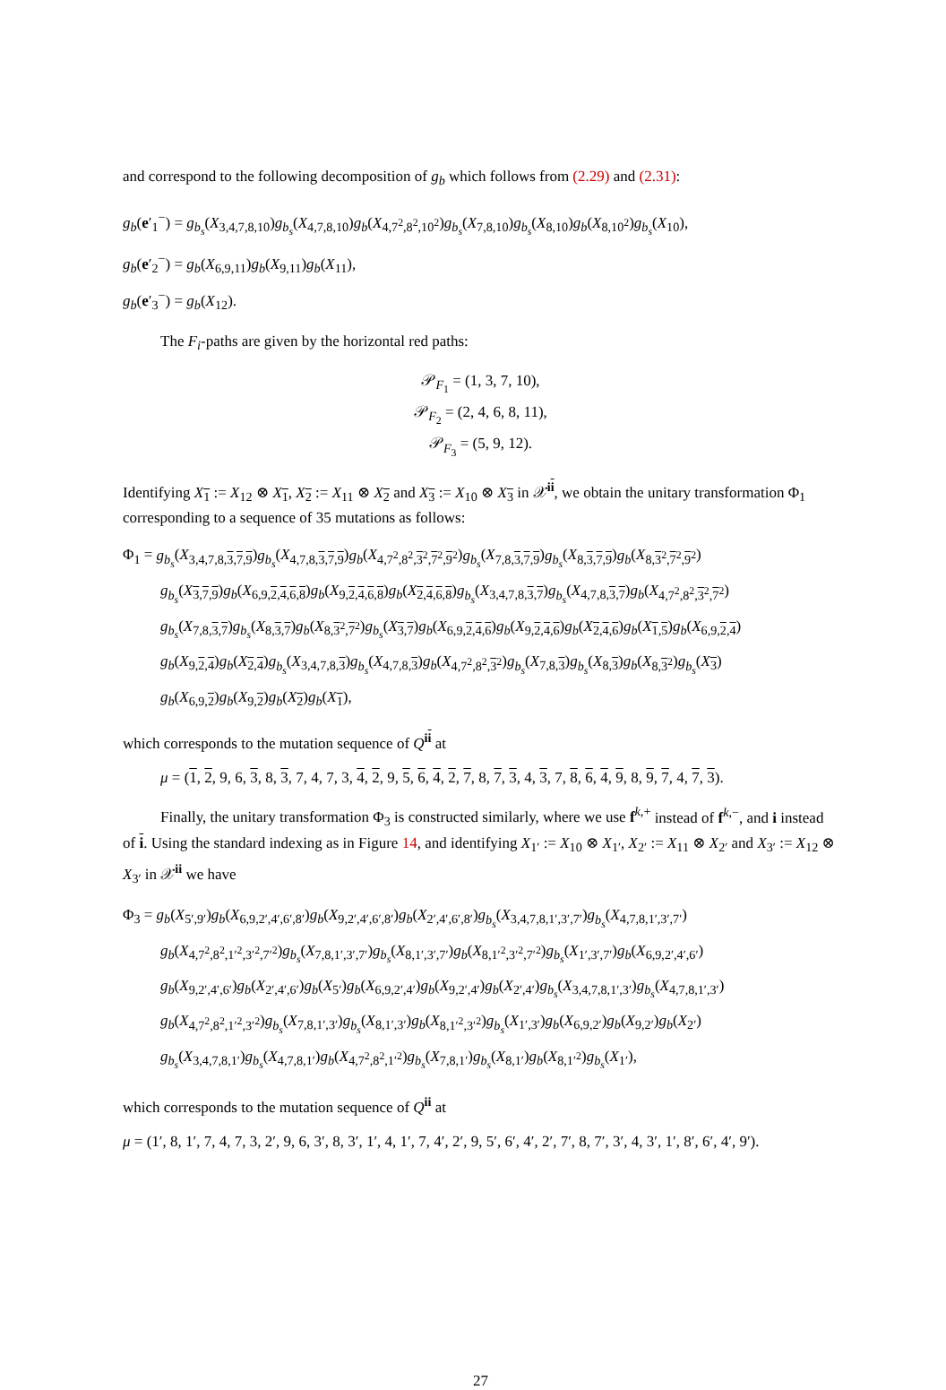and correspond to the following decomposition of g<sub>b</sub> which follows from (2.29) and (2.31):
g<sub>b</sub>(e′<sub>1</sub><sup>−</sup>) = g<sub>b<sub>s</sub></sub>(X<sub>3,4,7,8,10</sub>)g<sub>b<sub>s</sub></sub>(X<sub>4,7,8,10</sub>)g<sub>b</sub>(X<sub>4,7<sup>2</sup>,8<sup>2</sup>,10<sup>2</sup></sub>)g<sub>b<sub>s</sub></sub>(X<sub>7,8,10</sub>)g<sub>b<sub>s</sub></sub>(X<sub>8,10</sub>)g<sub>b</sub>(X<sub>8,10<sup>2</sup></sub>)g<sub>b<sub>s</sub></sub>(X<sub>10</sub>),
g<sub>b</sub>(e′<sub>2</sub><sup>−</sup>) = g<sub>b</sub>(X<sub>6,9,11</sub>)g<sub>b</sub>(X<sub>9,11</sub>)g<sub>b</sub>(X<sub>11</sub>),
g<sub>b</sub>(e′<sub>3</sub><sup>−</sup>) = g<sub>b</sub>(X<sub>12</sub>).
The F<sub>i</sub>-paths are given by the horizontal red paths:
𝒫<sub>F<sub>1</sub></sub> = (1, 3, 7, 10),
𝒫<sub>F<sub>2</sub></sub> = (2, 4, 6, 8, 11),
𝒫<sub>F<sub>3</sub></sub> = (5, 9, 12).
Identifying X<sub>1</sub> := X<sub>12</sub> ⊗ X<sub>1</sub>, X<sub>2</sub> := X<sub>11</sub> ⊗ X<sub>2</sub> and X<sub>3</sub> := X<sub>10</sub> ⊗ X<sub>3</sub> in 𝒳<sup>ii</sup>, we obtain the unitary transformation Φ<sub>1</sub> corresponding to a sequence of 35 mutations as follows:
Φ<sub>1</sub> = g<sub>b<sub>s</sub></sub>(X<sub>3,4,7,8,3,7,9</sub>)g<sub>b<sub>s</sub></sub>(X<sub>4,7,8,3,7,9</sub>)g<sub>b</sub>(X<sub>4,7<sup>2</sup>,8<sup>2</sup>,3<sup>2</sup>,7<sup>2</sup>,9<sup>2</sup></sub>)g<sub>b<sub>s</sub></sub>(X<sub>7,8,3,7,9</sub>)g<sub>b<sub>s</sub></sub>(X<sub>8,3,7,9</sub>)g<sub>b</sub>(X<sub>8,3<sup>2</sup>,7<sup>2</sup>,9<sup>2</sup></sub>)
g<sub>b<sub>s</sub></sub>(X<sub>3,7,9</sub>)g<sub>b</sub>(X<sub>6,9,2,4,6,8</sub>)g<sub>b</sub>(X<sub>9,2,4,6,8</sub>)g<sub>b</sub>(X<sub>2,4,6,8</sub>)g<sub>b<sub>s</sub></sub>(X<sub>3,4,7,8,3,7</sub>)g<sub>b<sub>s</sub></sub>(X<sub>4,7,8,3,7</sub>)g<sub>b</sub>(X<sub>4,7<sup>2</sup>,8<sup>2</sup>,3<sup>2</sup>,7<sup>2</sup></sub>)
g<sub>b<sub>s</sub></sub>(X<sub>7,8,3,7</sub>)g<sub>b<sub>s</sub></sub>(X<sub>8,3,7</sub>)g<sub>b</sub>(X<sub>8,3<sup>2</sup>,7<sup>2</sup></sub>)g<sub>b<sub>s</sub></sub>(X<sub>3,7</sub>)g<sub>b</sub>(X<sub>6,9,2,4,6</sub>)g<sub>b</sub>(X<sub>9,2,4,6</sub>)g<sub>b</sub>(X<sub>2,4,6</sub>)g<sub>b</sub>(X<sub>1,5</sub>)g<sub>b</sub>(X<sub>6,9,2,4</sub>)
g<sub>b</sub>(X<sub>9,2,4</sub>)g<sub>b</sub>(X<sub>2,4</sub>)g<sub>b<sub>s</sub></sub>(X<sub>3,4,7,8,3</sub>)g<sub>b<sub>s</sub></sub>(X<sub>4,7,8,3</sub>)g<sub>b</sub>(X<sub>4,7<sup>2</sup>,8<sup>2</sup>,3<sup>2</sup></sub>)g<sub>b<sub>s</sub></sub>(X<sub>7,8,3</sub>)g<sub>b<sub>s</sub></sub>(X<sub>8,3</sub>)g<sub>b</sub>(X<sub>8,3<sup>2</sup></sub>)g<sub>b<sub>s</sub></sub>(X<sub>3</sub>)
g<sub>b</sub>(X<sub>6,9,2</sub>)g<sub>b</sub>(X<sub>9,2</sub>)g<sub>b</sub>(X<sub>2</sub>)g<sub>b</sub>(X<sub>1</sub>),
which corresponds to the mutation sequence of Q<sup>ii</sup> at
μ = (1, 2, 9, 6, 3, 8, 3, 7, 4, 7, 3, 4, 2, 9, 5, 6, 4, 2, 7, 8, 7, 3, 4, 3, 7, 8, 6, 4, 9, 8, 9, 7, 4, 7, 3).
Finally, the unitary transformation Φ<sub>3</sub> is constructed similarly, where we use f<sup>k,+</sup> instead of f<sup>k,−</sup>, and i instead of i. Using the standard indexing as in Figure 14, and identifying X<sub>1′</sub> := X<sub>10</sub> ⊗ X<sub>1′</sub>, X<sub>2′</sub> := X<sub>11</sub> ⊗ X<sub>2′</sub> and X<sub>3′</sub> := X<sub>12</sub> ⊗ X<sub>3′</sub> in 𝒳<sup>ii</sup> we have
Φ<sub>3</sub> = g<sub>b</sub>(X<sub>5′,9′</sub>)g<sub>b</sub>(X<sub>6,9,2′,4′,6′,8′</sub>)g<sub>b</sub>(X<sub>9,2′,4′,6′,8′</sub>)g<sub>b</sub>(X<sub>2′,4′,6′,8′</sub>)g<sub>b<sub>s</sub></sub>(X<sub>3,4,7,8,1′,3′,7′</sub>)g<sub>b<sub>s</sub></sub>(X<sub>4,7,8,1′,3′,7′</sub>)
g<sub>b</sub>(X<sub>4,7<sup>2</sup>,8<sup>2</sup>,1′<sup>2</sup>,3′<sup>2</sup>,7′<sup>2</sup></sub>)g<sub>b<sub>s</sub></sub>(X<sub>7,8,1′,3′,7′</sub>)g<sub>b<sub>s</sub></sub>(X<sub>8,1′,3′,7′</sub>)g<sub>b</sub>(X<sub>8,1′<sup>2</sup>,3′<sup>2</sup>,7′<sup>2</sup></sub>)g<sub>b<sub>s</sub></sub>(X<sub>1′,3′,7′</sub>)g<sub>b</sub>(X<sub>6,9,2′,4′,6′</sub>)
g<sub>b</sub>(X<sub>9,2′,4′,6′</sub>)g<sub>b</sub>(X<sub>2′,4′,6′</sub>)g<sub>b</sub>(X<sub>5′</sub>)g<sub>b</sub>(X<sub>6,9,2′,4′</sub>)g<sub>b</sub>(X<sub>9,2′,4′</sub>)g<sub>b</sub>(X<sub>2′,4′</sub>)g<sub>b<sub>s</sub></sub>(X<sub>3,4,7,8,1′,3′</sub>)g<sub>b<sub>s</sub></sub>(X<sub>4,7,8,1′,3′</sub>)
g<sub>b</sub>(X<sub>4,7<sup>2</sup>,8<sup>2</sup>,1′<sup>2</sup>,3′<sup>2</sup></sub>)g<sub>b<sub>s</sub></sub>(X<sub>7,8,1′,3′</sub>)g<sub>b<sub>s</sub></sub>(X<sub>8,1′,3′</sub>)g<sub>b</sub>(X<sub>8,1′<sup>2</sup>,3′<sup>2</sup></sub>)g<sub>b<sub>s</sub></sub>(X<sub>1′,3′</sub>)g<sub>b</sub>(X<sub>6,9,2′</sub>)g<sub>b</sub>(X<sub>9,2′</sub>)g<sub>b</sub>(X<sub>2′</sub>)
g<sub>b<sub>s</sub></sub>(X<sub>3,4,7,8,1′</sub>)g<sub>b<sub>s</sub></sub>(X<sub>4,7,8,1′</sub>)g<sub>b</sub>(X<sub>4,7<sup>2</sup>,8<sup>2</sup>,1′<sup>2</sup></sub>)g<sub>b<sub>s</sub></sub>(X<sub>7,8,1′</sub>)g<sub>b<sub>s</sub></sub>(X<sub>8,1′</sub>)g<sub>b</sub>(X<sub>8,1′<sup>2</sup></sub>)g<sub>b<sub>s</sub></sub>(X<sub>1′</sub>),
which corresponds to the mutation sequence of Q<sup>ii</sup> at
μ = (1′, 8, 1′, 7, 4, 7, 3, 2′, 9, 6, 3′, 8, 3′, 1′, 4, 1′, 7, 4′, 2′, 9, 5′, 6′, 4′, 2′, 7′, 8, 7′, 3′, 4, 3′, 1′, 8′, 6′, 4′, 9′).
27